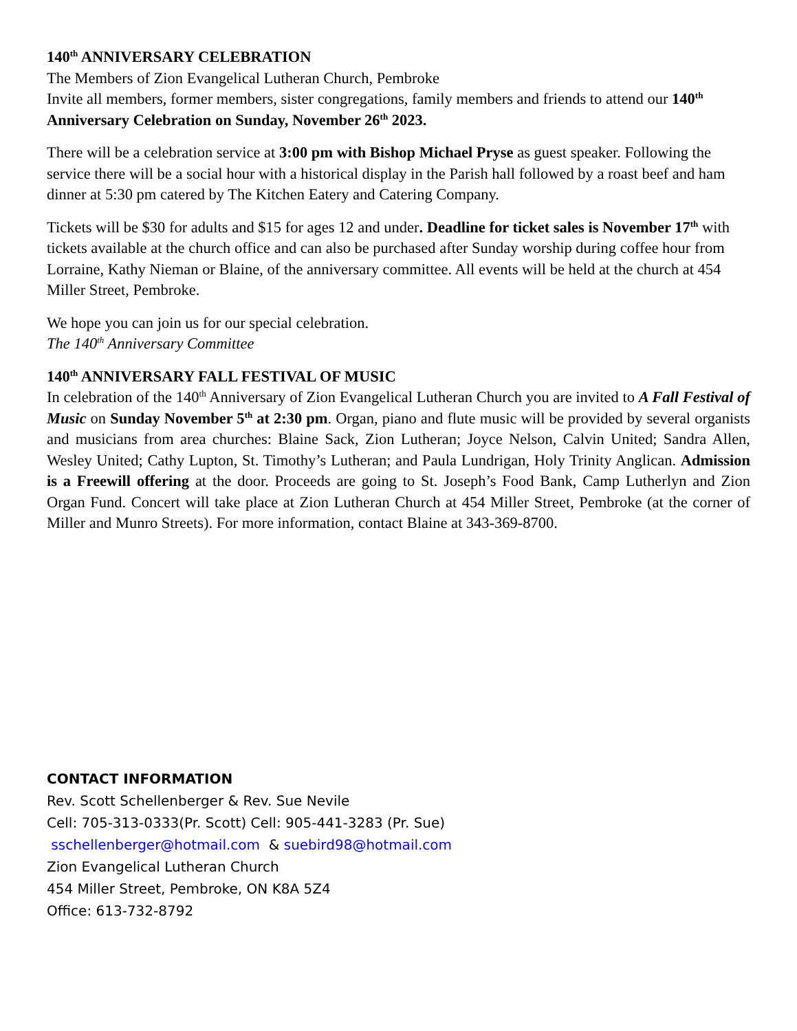140<sup>th</sup> ANNIVERSARY CELEBRATION
The Members of Zion Evangelical Lutheran Church, Pembroke
Invite all members, former members, sister congregations, family members and friends to attend our 140<sup>th</sup> Anniversary Celebration on Sunday, November 26<sup>th</sup> 2023.
There will be a celebration service at 3:00 pm with Bishop Michael Pryse as guest speaker. Following the service there will be a social hour with a historical display in the Parish hall followed by a roast beef and ham dinner at 5:30 pm catered by The Kitchen Eatery and Catering Company.
Tickets will be $30 for adults and $15 for ages 12 and under. Deadline for ticket sales is November 17<sup>th</sup> with tickets available at the church office and can also be purchased after Sunday worship during coffee hour from Lorraine, Kathy Nieman or Blaine, of the anniversary committee. All events will be held at the church at 454 Miller Street, Pembroke.
We hope you can join us for our special celebration.
The 140<sup>th</sup> Anniversary Committee
140<sup>th</sup> ANNIVERSARY FALL FESTIVAL OF MUSIC
In celebration of the 140<sup>th</sup> Anniversary of Zion Evangelical Lutheran Church you are invited to A Fall Festival of Music on Sunday November 5<sup>th</sup> at 2:30 pm. Organ, piano and flute music will be provided by several organists and musicians from area churches: Blaine Sack, Zion Lutheran; Joyce Nelson, Calvin United; Sandra Allen, Wesley United; Cathy Lupton, St. Timothy’s Lutheran; and Paula Lundrigan, Holy Trinity Anglican. Admission is a Freewill offering at the door. Proceeds are going to St. Joseph’s Food Bank, Camp Lutherlyn and Zion Organ Fund. Concert will take place at Zion Lutheran Church at 454 Miller Street, Pembroke (at the corner of Miller and Munro Streets). For more information, contact Blaine at 343-369-8700.
CONTACT INFORMATION
Rev. Scott Schellenberger & Rev. Sue Nevile
Cell: 705-313-0333(Pr. Scott) Cell: 905-441-3283 (Pr. Sue)
sschellenberger@hotmail.com & suebird98@hotmail.com
Zion Evangelical Lutheran Church
454 Miller Street, Pembroke, ON K8A 5Z4
Office: 613-732-8792